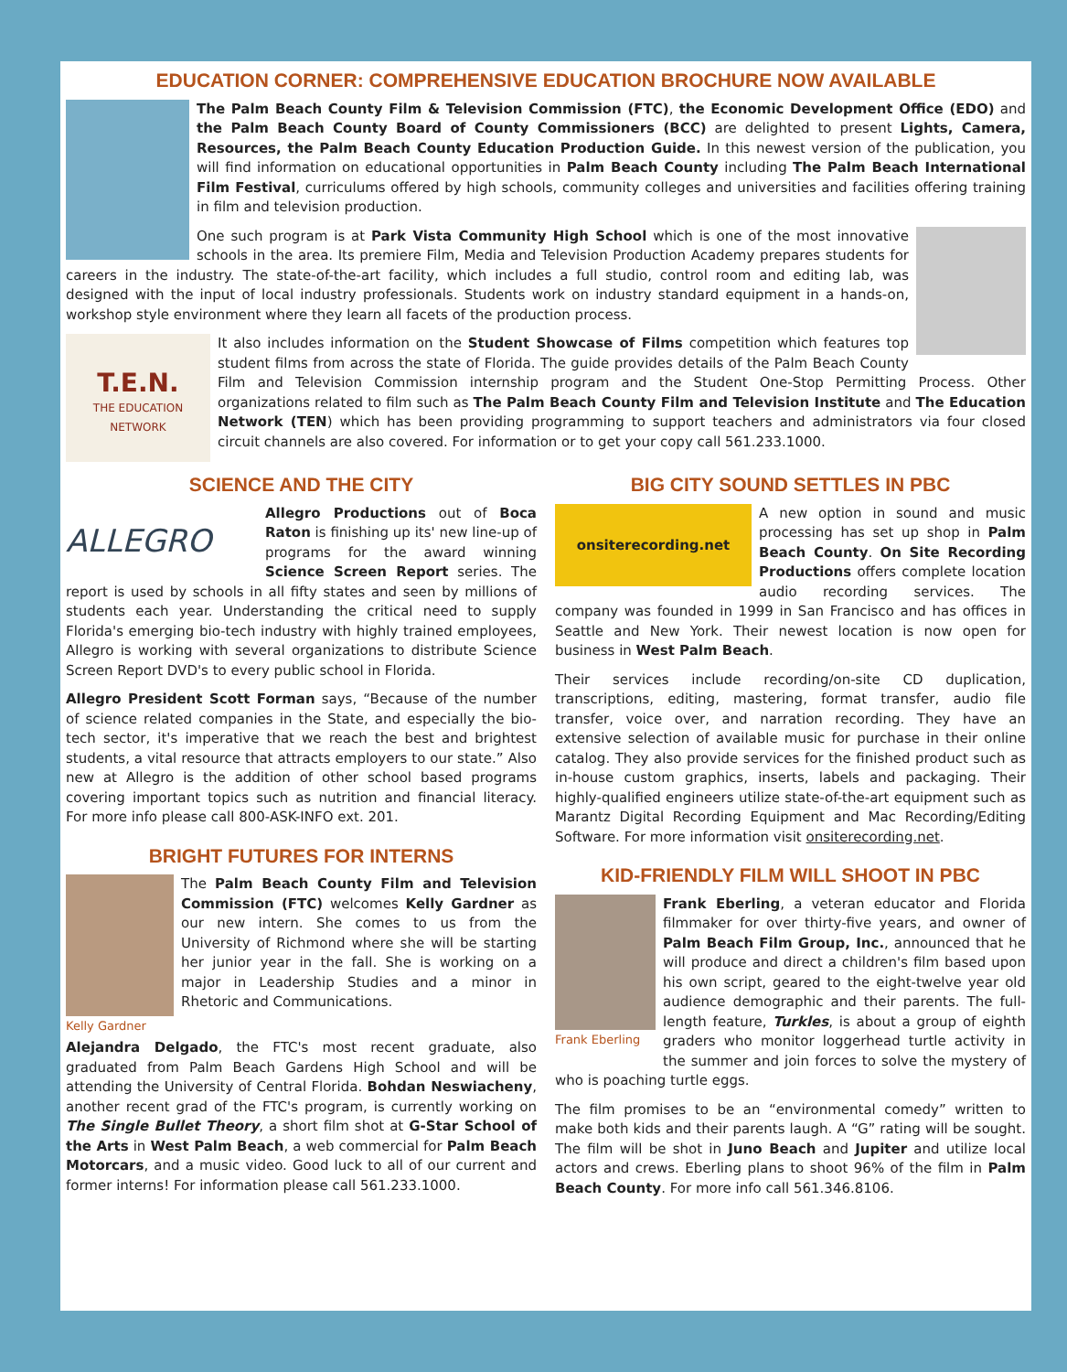EDUCATION CORNER: COMPREHENSIVE EDUCATION BROCHURE NOW AVAILABLE
The Palm Beach County Film & Television Commission (FTC), the Economic Development Office (EDO) and the Palm Beach County Board of County Commissioners (BCC) are delighted to present Lights, Camera, Resources, the Palm Beach County Education Production Guide. In this newest version of the publication, you will find information on educational opportunities in Palm Beach County including The Palm Beach International Film Festival, curriculums offered by high schools, community colleges and universities and facilities offering training in film and television production.
One such program is at Park Vista Community High School which is one of the most innovative schools in the area. Its premiere Film, Media and Television Production Academy prepares students for careers in the industry. The state-of-the-art facility, which includes a full studio, control room and editing lab, was designed with the input of local industry professionals. Students work on industry standard equipment in a hands-on, workshop style environment where they learn all facets of the production process.
T.E.N.
THE EDUCATION NETWORK
It also includes information on the Student Showcase of Films competition which features top student films from across the state of Florida. The guide provides details of the Palm Beach County Film and Television Commission internship program and the Student One-Stop Permitting Process. Other organizations related to film such as The Palm Beach County Film and Television Institute and The Education Network (TEN) which has been providing programming to support teachers and administrators via four closed circuit channels are also covered. For information or to get your copy call 561.233.1000.
SCIENCE AND THE CITY
ALLEGRO
Allegro Productions out of Boca Raton is finishing up its' new line-up of programs for the award winning Science Screen Report series. The report is used by schools in all fifty states and seen by millions of students each year. Understanding the critical need to supply Florida's emerging bio-tech industry with highly trained employees, Allegro is working with several organizations to distribute Science Screen Report DVD's to every public school in Florida.
Allegro President Scott Forman says, “Because of the number of science related companies in the State, and especially the bio-tech sector, it's imperative that we reach the best and brightest students, a vital resource that attracts employers to our state.” Also new at Allegro is the addition of other school based programs covering important topics such as nutrition and financial literacy. For more info please call 800-ASK-INFO ext. 201.
BRIGHT FUTURES FOR INTERNS
Kelly Gardner
The Palm Beach County Film and Television Commission (FTC) welcomes Kelly Gardner as our new intern. She comes to us from the University of Richmond where she will be starting her junior year in the fall. She is working on a major in Leadership Studies and a minor in Rhetoric and Communications.
Alejandra Delgado, the FTC's most recent graduate, also graduated from Palm Beach Gardens High School and will be attending the University of Central Florida. Bohdan Neswiacheny, another recent grad of the FTC's program, is currently working on The Single Bullet Theory, a short film shot at G-Star School of the Arts in West Palm Beach, a web commercial for Palm Beach Motorcars, and a music video. Good luck to all of our current and former interns! For information please call 561.233.1000.
BIG CITY SOUND SETTLES IN PBC
onsiterecording.net
A new option in sound and music processing has set up shop in Palm Beach County. On Site Recording Productions offers complete location audio recording services. The company was founded in 1999 in San Francisco and has offices in Seattle and New York. Their newest location is now open for business in West Palm Beach.
Their services include recording/on-site CD duplication, transcriptions, editing, mastering, format transfer, audio file transfer, voice over, and narration recording. They have an extensive selection of available music for purchase in their online catalog. They also provide services for the finished product such as in-house custom graphics, inserts, labels and packaging. Their highly-qualified engineers utilize state-of-the-art equipment such as Marantz Digital Recording Equipment and Mac Recording/Editing Software. For more information visit onsiterecording.net.
KID-FRIENDLY FILM WILL SHOOT IN PBC
Frank Eberling
Frank Eberling, a veteran educator and Florida filmmaker for over thirty-five years, and owner of Palm Beach Film Group, Inc., announced that he will produce and direct a children's film based upon his own script, geared to the eight-twelve year old audience demographic and their parents. The full-length feature, Turkles, is about a group of eighth graders who monitor loggerhead turtle activity in the summer and join forces to solve the mystery of who is poaching turtle eggs.
The film promises to be an “environmental comedy” written to make both kids and their parents laugh. A “G” rating will be sought. The film will be shot in Juno Beach and Jupiter and utilize local actors and crews. Eberling plans to shoot 96% of the film in Palm Beach County. For more info call 561.346.8106.